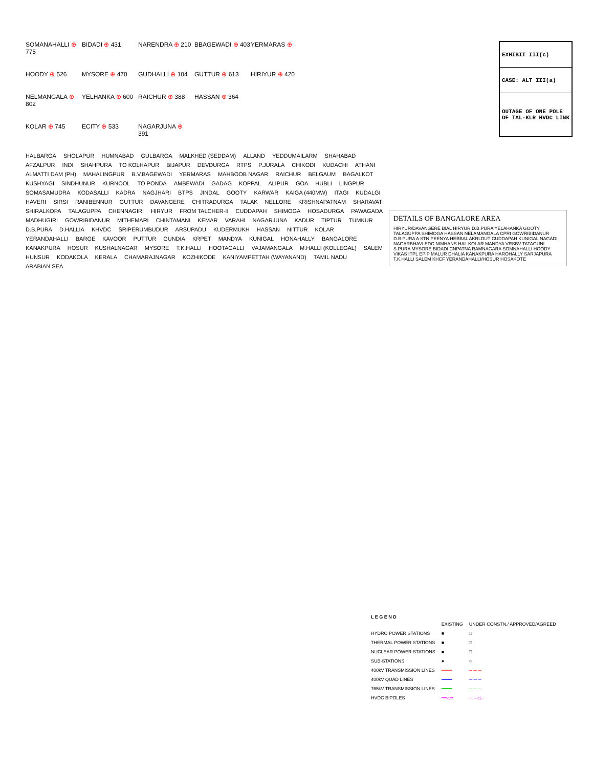SOMANAHALLI ⊕ 775
BIDADI ⊕ 431
NARENDRA ⊕ 210
BBAGEWADI ⊕ 403
YERMARAS ⊕
HOODY ⊕ 526
MYSORE ⊕ 470
GUDHALLI ⊕ 104
GUTTUR ⊕ 613
HIRIYUR ⊕ 420
NELMANGALA ⊕ 802
YELHANKA ⊕ 600
RAICHUR ⊕ 388
HASSAN ⊕ 364
KOLAR ⊕ 745
ECITY ⊕ 533
NAGARJUNA ⊕ 391
| EXHIBIT III(c) |
| CASE: ALT III(a) |
| OUTAGE OF ONE POLE OF TAL-KLR HVDC LINK |
HALBARGA SHOLAPUR HUMNABAD GULBARGA MALKHED (SEDDAM) ALLAND YEDDUMAILARM SHAHABAD AFZALPUR INDI SHAHPURA TO KOLHAPUR BIJAPUR DEVDURGA RTPS P.JURALA CHIKODI KUDACHI ATHANI ALMATTI DAM (PH) MAHALINGPUR B.V.BAGEWADI YERMARAS MAHBOOB NAGAR RAICHUR BELGAUM BAGALKOT KUSHYAGI SINDHUNUR KURNOOL TO PONDA AMBEWADI GADAG KOPPAL ALIPUR GOA HUBLI LINGPUR SOMASAMUDRA KODASALLI KADRA NAGJHARI BTPS JINDAL GOOTY KARWAR KAIGA (440MW) ITAGI KUDALGI HAVERI SIRSI RANIBENNUR GUTTUR DAVANGERE CHITRADURGA TALAK NELLORE KRISHNAPATNAM SHARAVATI SHIRALKOPA TALAGUPPA CHENNAGIRI HIRYUR FROM TALCHER-II CUDDAPAH SHIMOGA HOSADURGA PAWAGADA MADHUGIRI GOWRIBIDANUR MITHEMARI CHINTAMANI KEMAR VARAHI NAGARJUNA KADUR TIPTUR TUMKUR D.B.PURA D.HALLIA KHVDC SRIPERUMBUDUR ARSUPADU KUDERMUKH HASSAN NITTUR KOLAR YERANDAHALLI BARGE KAVOOR PUTTUR GUNDIA KRPET MANDYA KUNIGAL HONAHALLY BANGALORE KANAKPURA HOSUR KUSHALNAGAR MYSORE T.K.HALLI HOOTAGALLI VAJAMANGALA M.HALLI (KOLLEGAL) SALEM HUNSUR KODAKOLA KERALA CHAMARAJNAGAR KOZHIKODE KANIYAMPETTAH (WAYANAND) TAMIL NADU ARABIAN SEA
DETAILS OF BANGALORE AREA
HIRYUR/DAVANGERE BIAL HIRYUR D.B.PURA YELAHANKA GOOTY TALAGUPPA SHIMOGA HASSAN NELAMANGALA CPRI GOWRIBIDANUR D.B.PURA A STN PEENYA HEBBAL AKRLDUT CUDDAPAH KUNIGAL NAGADI NAGARBHAVI EDC NIMHANS HAL KOLAR MANDYA VRSBV TATAGUNI S.PURA MYSORE BIDADI CNPATNA RAMNAGARA SOMNAHALLI HOODY VIKAS ITPL EPIP MALUR DHALIA KANAKPURA HAROHALLY SARJAPURA T.K.HALLI SALEM KHCF YERANDAHALLI/HOSUR HOSAKOTE
L E G E N D
| | EXISTING | UNDER CONSTN./ APPROVED/AGREED |
| --- | --- | --- |
| HYDRO POWER STATIONS | ■ | □ |
| THERMAL POWER STATIONS | ■ | □ |
| NUCLEAR POWER STATIONS | ■ | □ |
| SUB-STATIONS | ● | ○ |
| 400kV TRANSMISSION LINES | ━━━━ | ─ ─ ─ |
| 400kV QUAD LINES | ━━━━ | ─ ─ ─ |
| 765kV TRANSMISSION LINES | ━━━━ | ─ ─ ─ |
| HVDC BIPOLES | ━━◁━ | ─ ─◁─ |